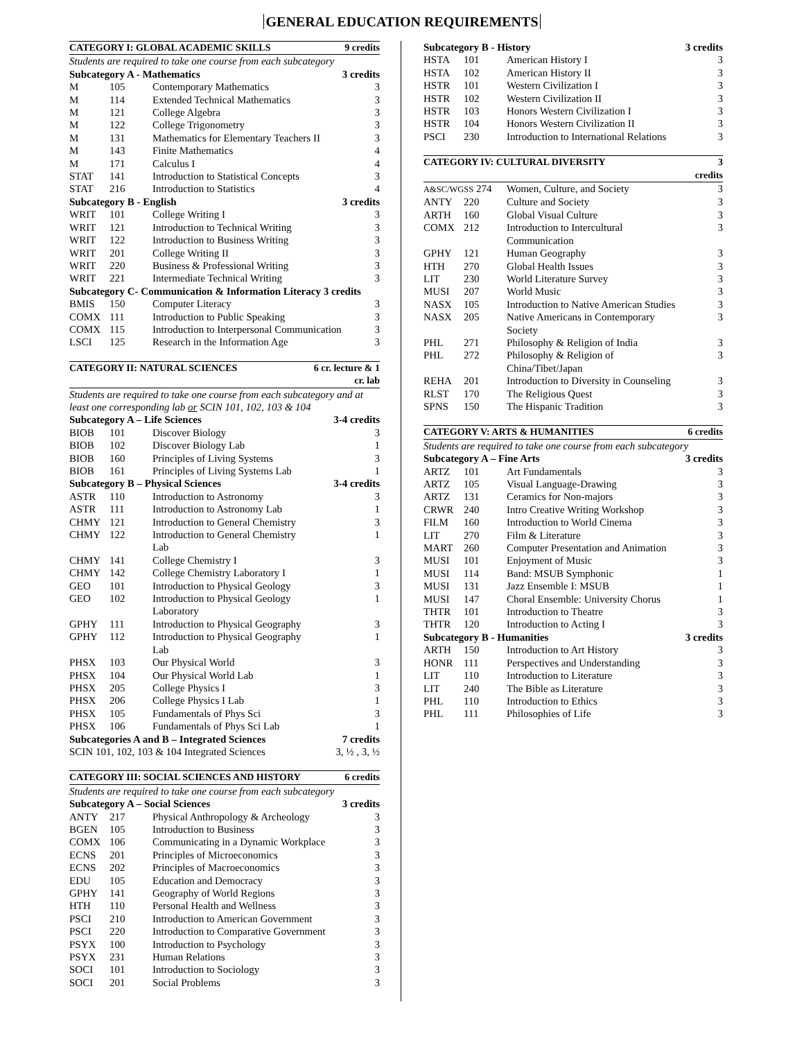GENERAL EDUCATION REQUIREMENTS
| CATEGORY I: GLOBAL ACADEMIC SKILLS | | | 9 credits |
| --- | --- | --- | --- |
| Students are required to take one course from each subcategory | | | |
| Subcategory A - Mathematics | | | 3 credits |
| M | 105 | Contemporary Mathematics | 3 |
| M | 114 | Extended Technical Mathematics | 3 |
| M | 121 | College Algebra | 3 |
| M | 122 | College Trigonometry | 3 |
| M | 131 | Mathematics for Elementary Teachers II | 3 |
| M | 143 | Finite Mathematics | 4 |
| M | 171 | Calculus I | 4 |
| STAT | 141 | Introduction to Statistical Concepts | 3 |
| STAT | 216 | Introduction to Statistics | 4 |
| Subcategory B - English | | | 3 credits |
| WRIT | 101 | College Writing I | 3 |
| WRIT | 121 | Introduction to Technical Writing | 3 |
| WRIT | 122 | Introduction to Business Writing | 3 |
| WRIT | 201 | College Writing II | 3 |
| WRIT | 220 | Business & Professional Writing | 3 |
| WRIT | 221 | Intermediate Technical Writing | 3 |
| Subcategory C- Communication & Information Literacy 3 credits | | | |
| BMIS | 150 | Computer Literacy | 3 |
| COMX | 111 | Introduction to Public Speaking | 3 |
| COMX | 115 | Introduction to Interpersonal Communication | 3 |
| LSCI | 125 | Research in the Information Age | 3 |
| CATEGORY II: NATURAL SCIENCES | | | 6 cr. lecture & 1 cr. lab |
| --- | --- | --- | --- |
| Students are required to take one course from each subcategory and at least one corresponding lab or SCIN 101, 102, 103 & 104 | | | |
| Subcategory A – Life Sciences | | | 3-4 credits |
| BIOB | 101 | Discover Biology | 3 |
| BIOB | 102 | Discover Biology Lab | 1 |
| BIOB | 160 | Principles of Living Systems | 3 |
| BIOB | 161 | Principles of Living Systems Lab | 1 |
| Subcategory B – Physical Sciences | | | 3-4 credits |
| ASTR | 110 | Introduction to Astronomy | 3 |
| ASTR | 111 | Introduction to Astronomy Lab | 1 |
| CHMY | 121 | Introduction to General Chemistry | 3 |
| CHMY | 122 | Introduction to General Chemistry Lab | 1 |
| CHMY | 141 | College Chemistry I | 3 |
| CHMY | 142 | College Chemistry Laboratory I | 1 |
| GEO | 101 | Introduction to Physical Geology | 3 |
| GEO | 102 | Introduction to Physical Geology Laboratory | 1 |
| GPHY | 111 | Introduction to Physical Geography | 3 |
| GPHY | 112 | Introduction to Physical Geography Lab | 1 |
| PHSX | 103 | Our Physical World | 3 |
| PHSX | 104 | Our Physical World Lab | 1 |
| PHSX | 205 | College Physics I | 3 |
| PHSX | 206 | College Physics I Lab | 1 |
| PHSX | 105 | Fundamentals of Phys Sci | 3 |
| PHSX | 106 | Fundamentals of Phys Sci Lab | 1 |
| Subcategories A and B – Integrated Sciences | | | 7 credits |
| SCIN 101, 102, 103 & 104 Integrated Sciences | | | 3, ½ , 3, ½ |
| CATEGORY III: SOCIAL SCIENCES AND HISTORY | | | 6 credits |
| --- | --- | --- | --- |
| Students are required to take one course from each subcategory | | | |
| Subcategory A – Social Sciences | | | 3 credits |
| ANTY | 217 | Physical Anthropology & Archeology | 3 |
| BGEN | 105 | Introduction to Business | 3 |
| COMX | 106 | Communicating in a Dynamic Workplace | 3 |
| ECNS | 201 | Principles of Microeconomics | 3 |
| ECNS | 202 | Principles of Macroeconomics | 3 |
| EDU | 105 | Education and Democracy | 3 |
| GPHY | 141 | Geography of World Regions | 3 |
| HTH | 110 | Personal Health and Wellness | 3 |
| PSCI | 210 | Introduction to American Government | 3 |
| PSCI | 220 | Introduction to Comparative Government | 3 |
| PSYX | 100 | Introduction to Psychology | 3 |
| PSYX | 231 | Human Relations | 3 |
| SOCI | 101 | Introduction to Sociology | 3 |
| SOCI | 201 | Social Problems | 3 |
| Subcategory B - History | | | 3 credits |
| --- | --- | --- | --- |
| HSTA | 101 | American History I | 3 |
| HSTA | 102 | American History II | 3 |
| HSTR | 101 | Western Civilization I | 3 |
| HSTR | 102 | Western Civilization II | 3 |
| HSTR | 103 | Honors Western Civilization I | 3 |
| HSTR | 104 | Honors Western Civilization II | 3 |
| PSCI | 230 | Introduction to International Relations | 3 |
| CATEGORY IV: CULTURAL DIVERSITY | | | 3 credits |
| --- | --- | --- | --- |
| A&SC/WGSS 274 | | Women, Culture, and Society | 3 |
| ANTY | 220 | Culture and Society | 3 |
| ARTH | 160 | Global Visual Culture | 3 |
| COMX | 212 | Introduction to Intercultural Communication | 3 |
| GPHY | 121 | Human Geography | 3 |
| HTH | 270 | Global Health Issues | 3 |
| LIT | 230 | World Literature Survey | 3 |
| MUSI | 207 | World Music | 3 |
| NASX | 105 | Introduction to Native American Studies | 3 |
| NASX | 205 | Native Americans in Contemporary Society | 3 |
| PHL | 271 | Philosophy & Religion of India | 3 |
| PHL | 272 | Philosophy & Religion of China/Tibet/Japan | 3 |
| REHA | 201 | Introduction to Diversity in Counseling | 3 |
| RLST | 170 | The Religious Quest | 3 |
| SPNS | 150 | The Hispanic Tradition | 3 |
| CATEGORY V: ARTS & HUMANITIES | | | 6 credits |
| --- | --- | --- | --- |
| Students are required to take one course from each subcategory | | | |
| Subcategory A – Fine Arts | | | 3 credits |
| ARTZ | 101 | Art Fundamentals | 3 |
| ARTZ | 105 | Visual Language-Drawing | 3 |
| ARTZ | 131 | Ceramics for Non-majors | 3 |
| CRWR | 240 | Intro Creative Writing Workshop | 3 |
| FILM | 160 | Introduction to World Cinema | 3 |
| LIT | 270 | Film & Literature | 3 |
| MART | 260 | Computer Presentation and Animation | 3 |
| MUSI | 101 | Enjoyment of Music | 3 |
| MUSI | 114 | Band: MSUB Symphonic | 1 |
| MUSI | 131 | Jazz Ensemble I: MSUB | 1 |
| MUSI | 147 | Choral Ensemble: University Chorus | 1 |
| THTR | 101 | Introduction to Theatre | 3 |
| THTR | 120 | Introduction to Acting I | 3 |
| Subcategory B - Humanities | | | 3 credits |
| ARTH | 150 | Introduction to Art History | 3 |
| HONR | 111 | Perspectives and Understanding | 3 |
| LIT | 110 | Introduction to Literature | 3 |
| LIT | 240 | The Bible as Literature | 3 |
| PHL | 110 | Introduction to Ethics | 3 |
| PHL | 111 | Philosophies of Life | 3 |